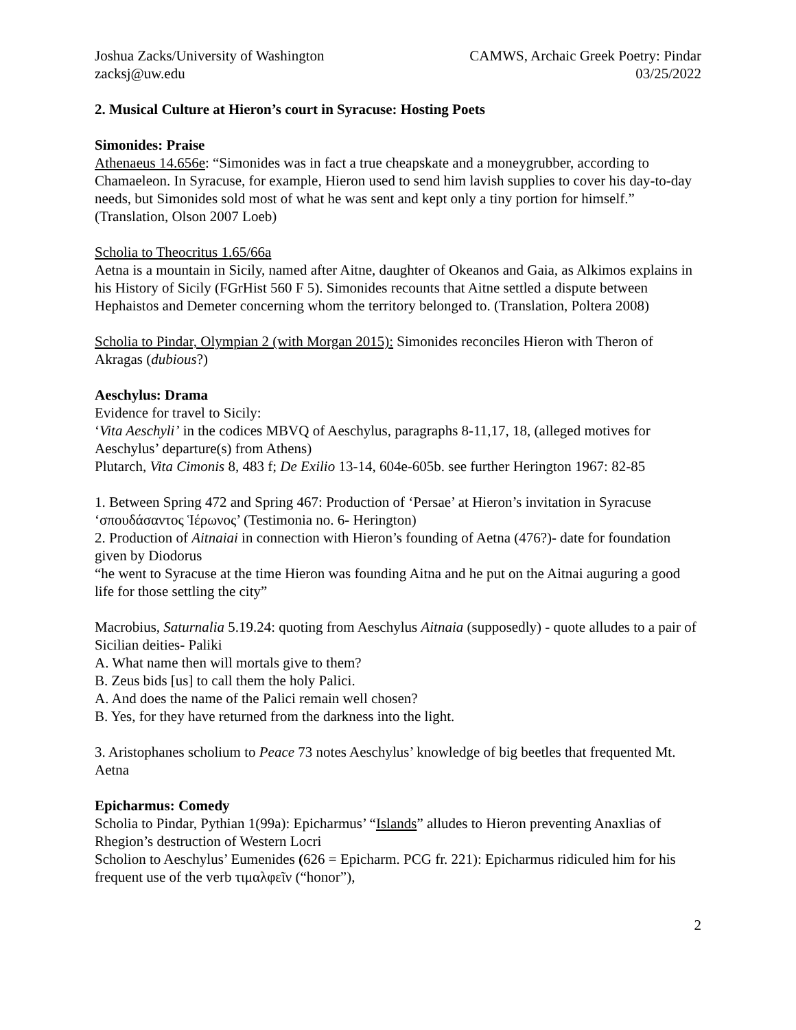Joshua Zacks/University of Washington
zacksj@uw.edu
CAMWS, Archaic Greek Poetry: Pindar
03/25/2022
2. Musical Culture at Hieron’s court in Syracuse: Hosting Poets
Simonides: Praise
Athenaeus 14.656e: “Simonides was in fact a true cheapskate and a moneygrubber, according to Chamaeleon. In Syracuse, for example, Hieron used to send him lavish supplies to cover his day-to-day needs, but Simonides sold most of what he was sent and kept only a tiny portion for himself.” (Translation, Olson 2007 Loeb)
Scholia to Theocritus 1.65/66a
Aetna is a mountain in Sicily, named after Aitne, daughter of Okeanos and Gaia, as Alkimos explains in his History of Sicily (FGrHist 560 F 5). Simonides recounts that Aitne settled a dispute between Hephaistos and Demeter concerning whom the territory belonged to. (Translation, Poltera 2008)
Scholia to Pindar, Olympian 2 (with Morgan 2015): Simonides reconciles Hieron with Theron of Akragas (dubious?)
Aeschylus: Drama
Evidence for travel to Sicily:
‘Vita Aeschyli’ in the codices MBVQ of Aeschylus, paragraphs 8-11,17, 18, (alleged motives for Aeschylus’ departure(s) from Athens)
Plutarch, Vita Cimonis 8, 483 f; De Exilio 13-14, 604e-605b. see further Herington 1967: 82-85
1. Between Spring 472 and Spring 467: Production of ‘Persae’ at Hieron’s invitation in Syracuse ‘σπουδάσαντος Ἱέρωνος’ (Testimonia no. 6- Herington)
2. Production of Aitnaiai in connection with Hieron’s founding of Aetna (476?)- date for foundation given by Diodorus
“he went to Syracuse at the time Hieron was founding Aitna and he put on the Aitnai auguring a good life for those settling the city”
Macrobius, Saturnalia 5.19.24: quoting from Aeschylus Aitnaia (supposedly) - quote alludes to a pair of Sicilian deities- Paliki
A. What name then will mortals give to them?
B. Zeus bids [us] to call them the holy Palici.
A. And does the name of the Palici remain well chosen?
B. Yes, for they have returned from the darkness into the light.
3. Aristophanes scholium to Peace 73 notes Aeschylus’ knowledge of big beetles that frequented Mt. Aetna
Epicharmus: Comedy
Scholia to Pindar, Pythian 1(99a): Epicharmus’ “Islands” alludes to Hieron preventing Anaxlias of Rhegion’s destruction of Western Locri
Scholion to Aeschylus’ Eumenides (626 = Epicharm. PCG fr. 221): Epicharmus ridiculed him for his frequent use of the verb τιμαλφεῖν (“honor”),
2